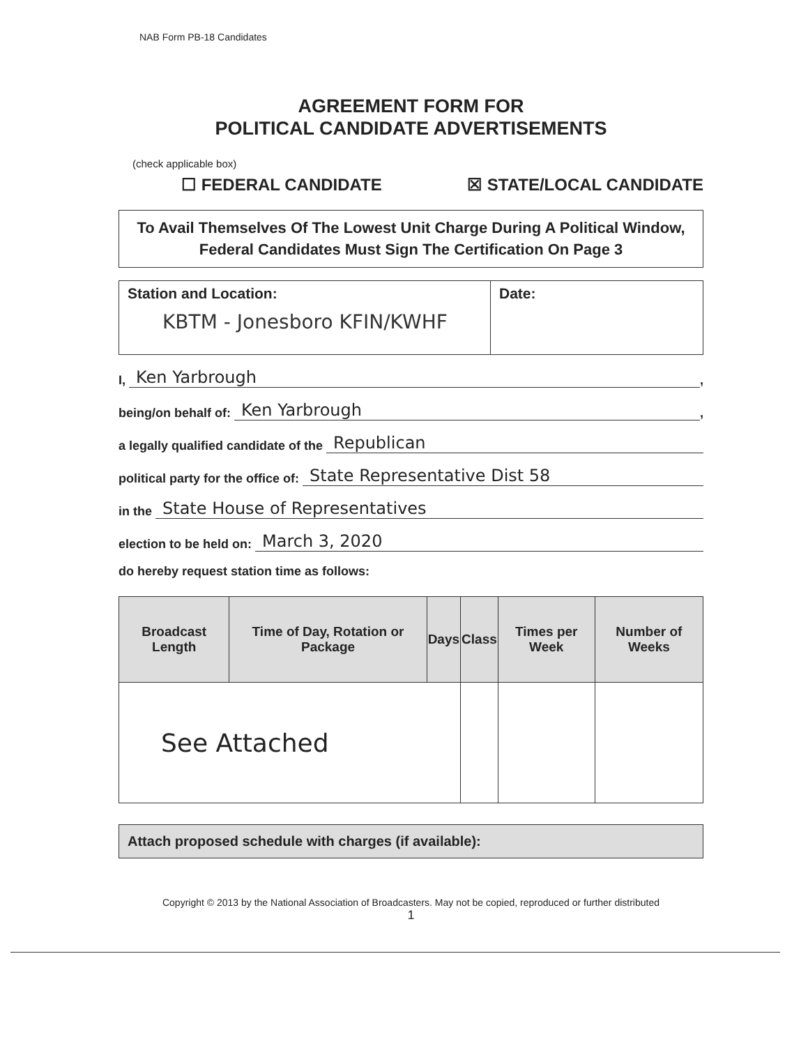NAB Form PB-18 Candidates
AGREEMENT FORM FOR
POLITICAL CANDIDATE ADVERTISEMENTS
(check applicable box)
☐ FEDERAL CANDIDATE ☒ STATE/LOCAL CANDIDATE
To Avail Themselves Of The Lowest Unit Charge During A Political Window, Federal Candidates Must Sign The Certification On Page 3
Station and Location:
KBTM - Jonesboro KFIN/KWHF
Date:
I, Ken Yarbrough,
being/on behalf of: Ken Yarbrough,
a legally qualified candidate of the Republican
political party for the office of: State Representative Dist 58
in the State House of Representatives
election to be held on: March 3, 2020
do hereby request station time as follows:
| Broadcast Length | Time of Day, Rotation or Package | Days | Class | Times per Week | Number of Weeks |
| --- | --- | --- | --- | --- | --- |
| See Attached | | | | | |
Attach proposed schedule with charges (if available):
Copyright © 2013 by the National Association of Broadcasters. May not be copied, reproduced or further distributed
1